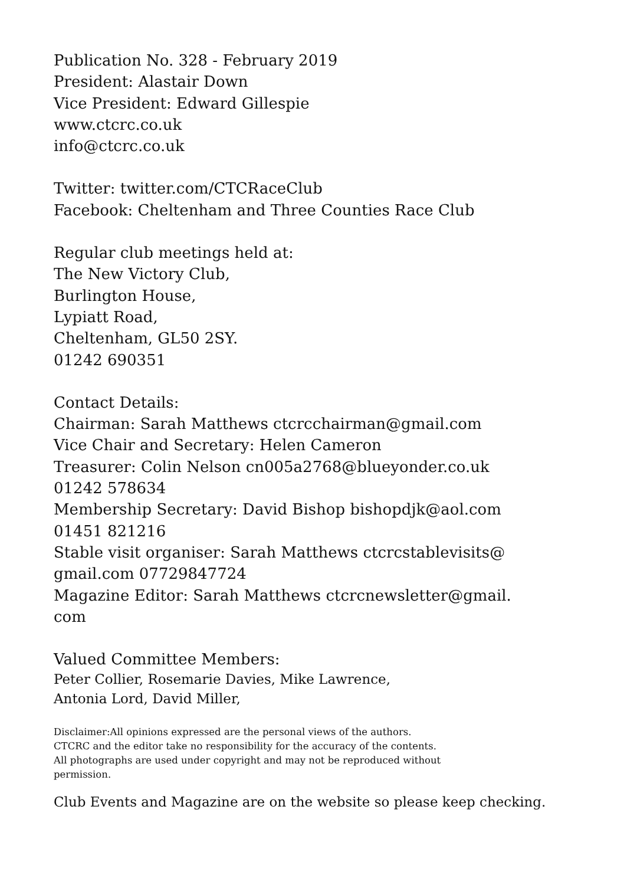Publication No. 328 - February 2019
President: Alastair Down
Vice President: Edward Gillespie
www.ctcrc.co.uk
info@ctcrc.co.uk
Twitter: twitter.com/CTCRaceClub
Facebook: Cheltenham and Three Counties Race Club
Regular club meetings held at:
The New Victory Club,
Burlington House,
Lypiatt Road,
Cheltenham, GL50 2SY.
01242 690351
Contact Details:
Chairman: Sarah Matthews ctcrcchairman@gmail.com
Vice Chair and Secretary: Helen Cameron
Treasurer: Colin Nelson cn005a2768@blueyonder.co.uk
01242 578634
Membership Secretary: David Bishop bishopdjk@aol.com
01451 821216
Stable visit organiser: Sarah Matthews ctcrcstablevisits@
gmail.com 07729847724
Magazine Editor: Sarah Matthews ctcrcnewsletter@gmail.
com
Valued Committee Members:
Peter Collier, Rosemarie Davies, Mike Lawrence,
Antonia Lord, David Miller,
Disclaimer:All opinions expressed are the personal views of the authors.
CTCRC and the editor take no responsibility for the accuracy of the contents.
All photographs are used under copyright and may not be reproduced without
permission.
Club Events and Magazine are on the website so please keep checking.